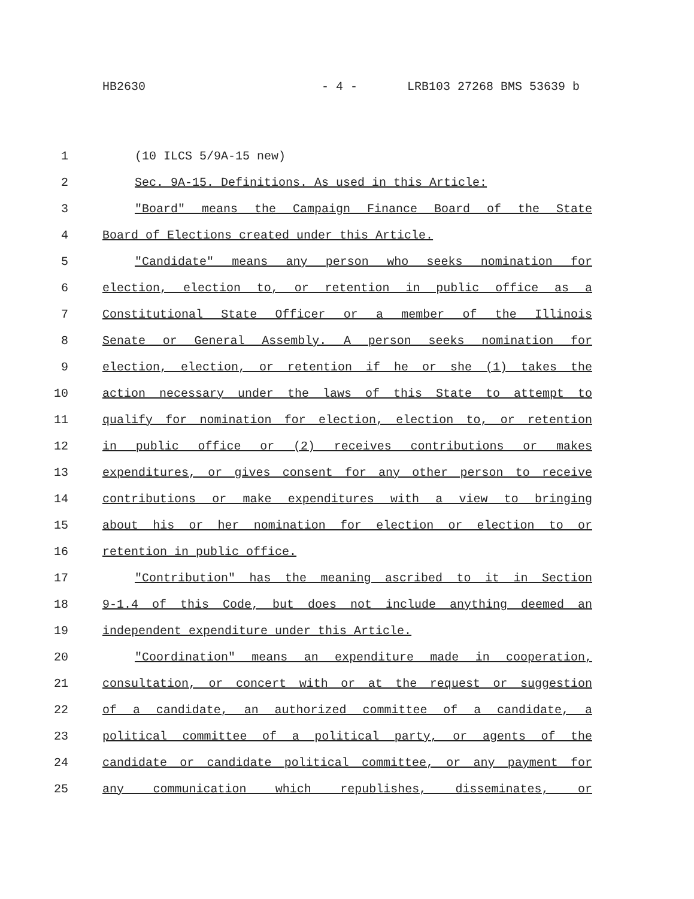HB2630 - 4 - LRB103 27268 BMS 53639 b
1
(10 ILCS 5/9A-15 new)
2
Sec. 9A-15. Definitions. As used in this Article:
3
"Board" means the Campaign Finance Board of the State
4
Board of Elections created under this Article.
5
"Candidate" means any person who seeks nomination for
6
election, election to, or retention in public office as a
7
Constitutional State Officer or a member of the Illinois
8
Senate or General Assembly. A person seeks nomination for
9
election, election, or retention if he or she (1) takes the
10
action necessary under the laws of this State to attempt to
11
qualify for nomination for election, election to, or retention
12
in public office or (2) receives contributions or makes
13
expenditures, or gives consent for any other person to receive
14
contributions or make expenditures with a view to bringing
15
about his or her nomination for election or election to or
16
retention in public office.
17
"Contribution" has the meaning ascribed to it in Section
18
9-1.4 of this Code, but does not include anything deemed an
19
independent expenditure under this Article.
20
"Coordination" means an expenditure made in cooperation,
21
consultation, or concert with or at the request or suggestion
22
of a candidate, an authorized committee of a candidate, a
23
political committee of a political party, or agents of the
24
candidate or candidate political committee, or any payment for
25
any communication which republishes, disseminates, or